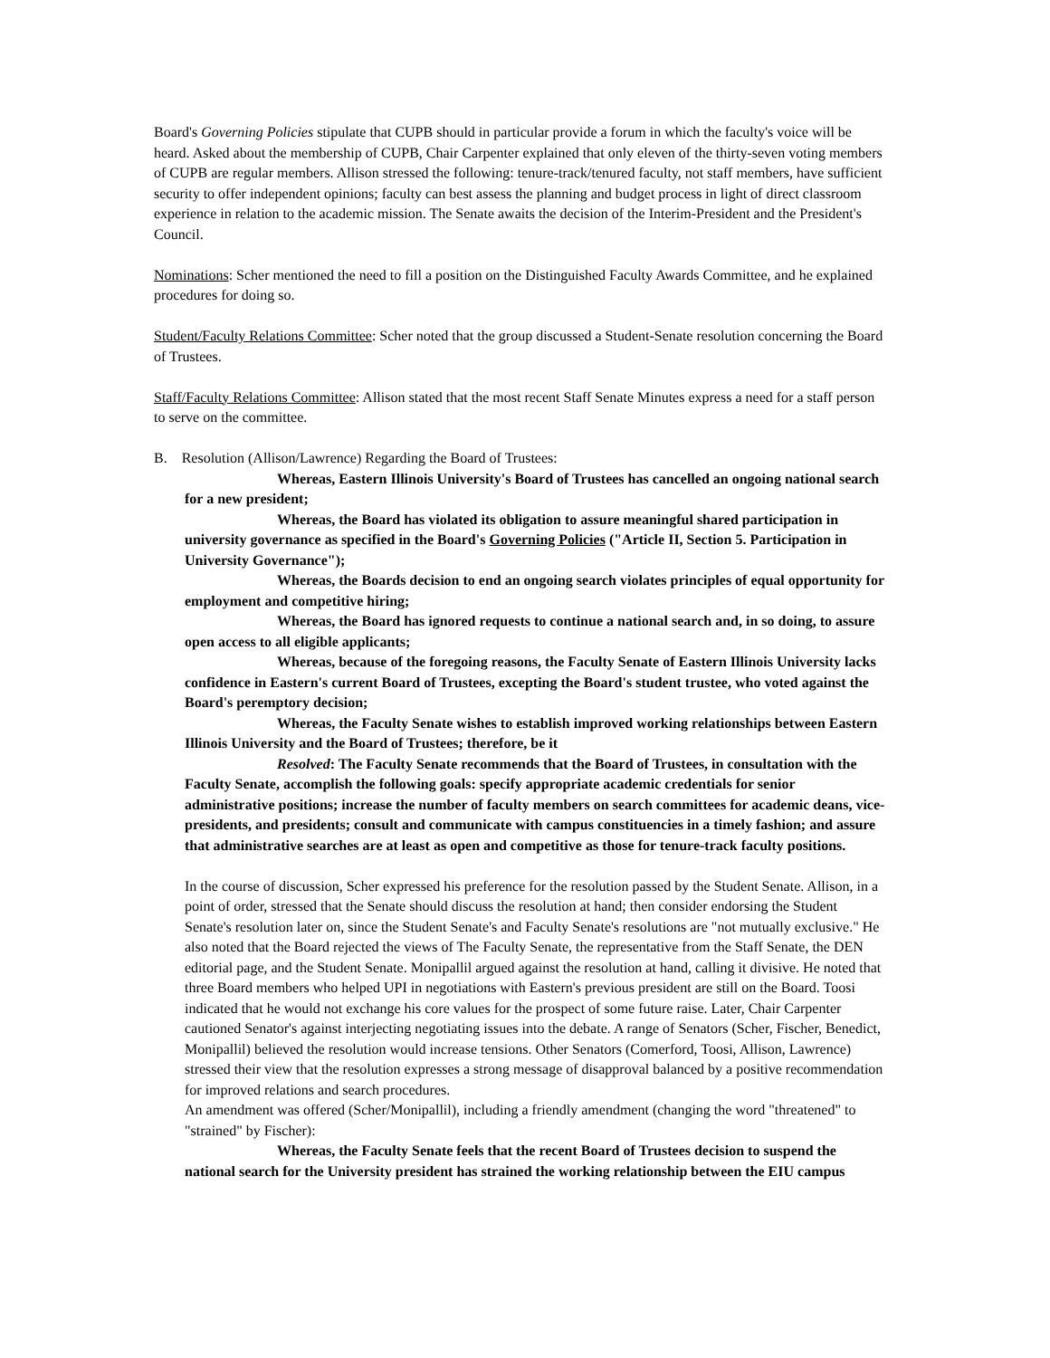Board's Governing Policies stipulate that CUPB should in particular provide a forum in which the faculty's voice will be heard. Asked about the membership of CUPB, Chair Carpenter explained that only eleven of the thirty-seven voting members of CUPB are regular members. Allison stressed the following: tenure-track/tenured faculty, not staff members, have sufficient security to offer independent opinions; faculty can best assess the planning and budget process in light of direct classroom experience in relation to the academic mission. The Senate awaits the decision of the Interim-President and the President's Council.
Nominations: Scher mentioned the need to fill a position on the Distinguished Faculty Awards Committee, and he explained procedures for doing so.
Student/Faculty Relations Committee: Scher noted that the group discussed a Student-Senate resolution concerning the Board of Trustees.
Staff/Faculty Relations Committee: Allison stated that the most recent Staff Senate Minutes express a need for a staff person to serve on the committee.
B. Resolution (Allison/Lawrence) Regarding the Board of Trustees:
Whereas, Eastern Illinois University's Board of Trustees has cancelled an ongoing national search for a new president;
Whereas, the Board has violated its obligation to assure meaningful shared participation in university governance as specified in the Board's Governing Policies ("Article II, Section 5. Participation in University Governance");
Whereas, the Boards decision to end an ongoing search violates principles of equal opportunity for employment and competitive hiring;
Whereas, the Board has ignored requests to continue a national search and, in so doing, to assure open access to all eligible applicants;
Whereas, because of the foregoing reasons, the Faculty Senate of Eastern Illinois University lacks confidence in Eastern's current Board of Trustees, excepting the Board's student trustee, who voted against the Board's peremptory decision;
Whereas, the Faculty Senate wishes to establish improved working relationships between Eastern Illinois University and the Board of Trustees; therefore, be it
Resolved: The Faculty Senate recommends that the Board of Trustees, in consultation with the Faculty Senate, accomplish the following goals: specify appropriate academic credentials for senior administrative positions; increase the number of faculty members on search committees for academic deans, vice-presidents, and presidents; consult and communicate with campus constituencies in a timely fashion; and assure that administrative searches are at least as open and competitive as those for tenure-track faculty positions.
In the course of discussion, Scher expressed his preference for the resolution passed by the Student Senate. Allison, in a point of order, stressed that the Senate should discuss the resolution at hand; then consider endorsing the Student Senate's resolution later on, since the Student Senate's and Faculty Senate's resolutions are "not mutually exclusive." He also noted that the Board rejected the views of The Faculty Senate, the representative from the Staff Senate, the DEN editorial page, and the Student Senate. Monipallil argued against the resolution at hand, calling it divisive. He noted that three Board members who helped UPI in negotiations with Eastern's previous president are still on the Board. Toosi indicated that he would not exchange his core values for the prospect of some future raise. Later, Chair Carpenter cautioned Senator's against interjecting negotiating issues into the debate. A range of Senators (Scher, Fischer, Benedict, Monipallil) believed the resolution would increase tensions. Other Senators (Comerford, Toosi, Allison, Lawrence) stressed their view that the resolution expresses a strong message of disapproval balanced by a positive recommendation for improved relations and search procedures.
An amendment was offered (Scher/Monipallil), including a friendly amendment (changing the word "threatened" to "strained" by Fischer):
Whereas, the Faculty Senate feels that the recent Board of Trustees decision to suspend the national search for the University president has strained the working relationship between the EIU campus